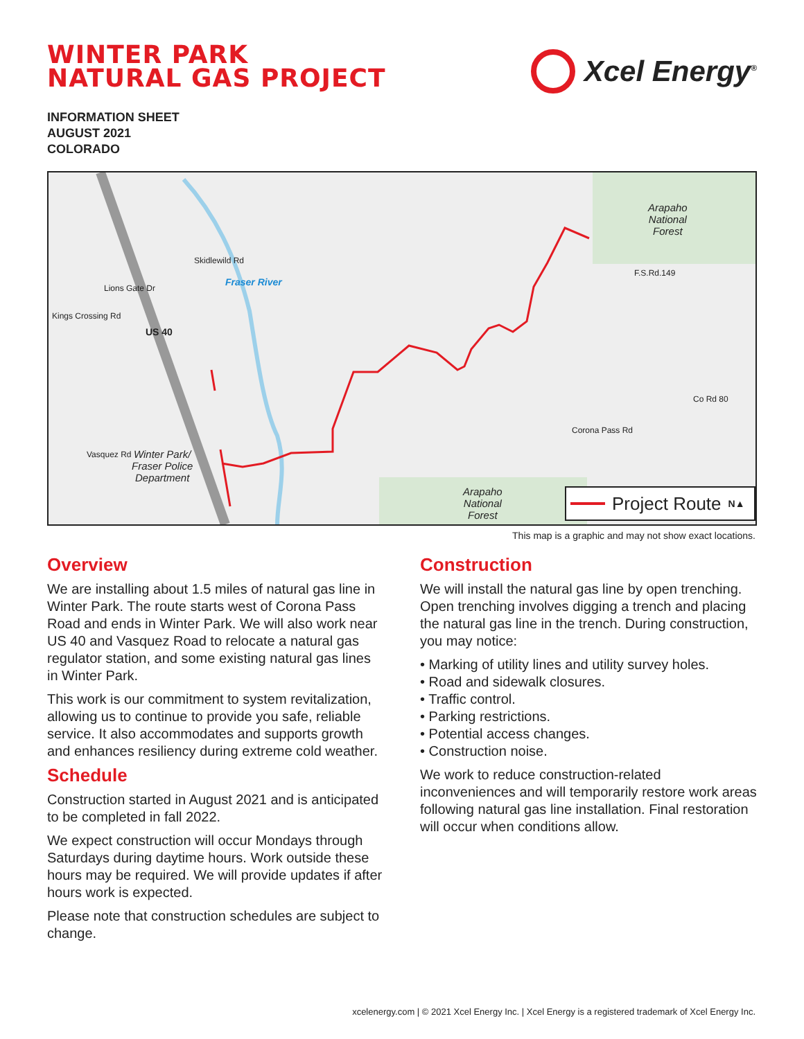WINTER PARK
NATURAL GAS PROJECT
Xcel Energy<sup>®</sup>
INFORMATION SHEET
AUGUST 2021
COLORADO
Arapaho
National
Forest
Arapaho
National
Forest
Winter Park/
Fraser Police
Department
US 40
Fraser River
F.S.Rd.149
Lions Gate Dr
Kings Crossing Rd
Skidlewild Rd
Vasquez Rd
Corona Pass Rd
Co Rd 80
Project Route N▲
This map is a graphic and may not show exact locations.
Overview
We are installing about 1.5 miles of natural gas line in Winter Park. The route starts west of Corona Pass Road and ends in Winter Park. We will also work near US 40 and Vasquez Road to relocate a natural gas regulator station, and some existing natural gas lines in Winter Park.
This work is our commitment to system revitalization, allowing us to continue to provide you safe, reliable service. It also accommodates and supports growth and enhances resiliency during extreme cold weather.
Schedule
Construction started in August 2021 and is anticipated to be completed in fall 2022.
We expect construction will occur Mondays through Saturdays during daytime hours. Work outside these hours may be required. We will provide updates if after hours work is expected.
Please note that construction schedules are subject to change.
Construction
We will install the natural gas line by open trenching. Open trenching involves digging a trench and placing the natural gas line in the trench. During construction, you may notice:
• Marking of utility lines and utility survey holes.
• Road and sidewalk closures.
• Traffic control.
• Parking restrictions.
• Potential access changes.
• Construction noise.
We work to reduce construction-related inconveniences and will temporarily restore work areas following natural gas line installation. Final restoration will occur when conditions allow.
xcelenergy.com | © 2021 Xcel Energy Inc. | Xcel Energy is a registered trademark of Xcel Energy Inc.